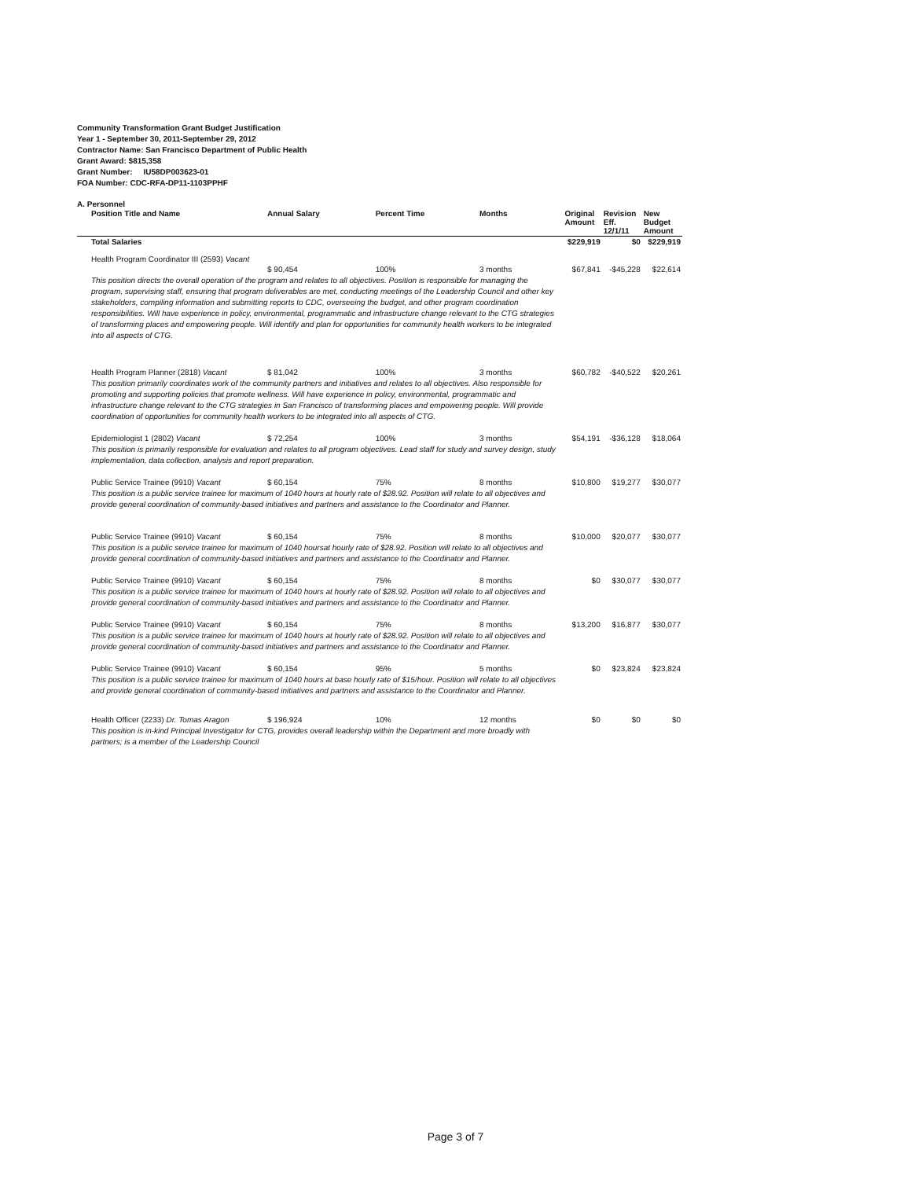Community Transformation Grant Budget Justification
Year 1 - September 30, 2011-September 29, 2012
Contractor Name: San Francisco Department of Public Health
Grant Award: $815,358
Grant Number: IU58DP003623-01
FOA Number: CDC-RFA-DP11-1103PPHF
A. Personnel
| Position Title and Name | Annual Salary | Percent Time | Months | Original Amount | Revision Eff. 12/1/11 | New Budget Amount |
| --- | --- | --- | --- | --- | --- | --- |
| Total Salaries | | | | $229,919 | $0 | $229,919 |
| Health Program Coordinator III (2593) Vacant | | | | | | |
| | $ 90,454 | 100% | 3 months | $67,841 | -$45,228 | $22,614 |
| This position directs the overall operation of the program and relates to all objectives. Position is responsible for managing the program, supervising staff, ensuring that program deliverables are met, conducting meetings of the Leadership Council and other key stakeholders, compiling information and submitting reports to CDC, overseeing the budget, and other program coordination responsibilities. Will have experience in policy, environmental, programmatic and infrastructure change relevant to the CTG strategies of transforming places and empowering people. Will identify and plan for opportunities for community health workers to be integrated into all aspects of CTG. | | | | | | |
| Health Program Planner (2818) Vacant | $ 81,042 | 100% | 3 months | $60,782 | -$40,522 | $20,261 |
| This position primarily coordinates work of the community partners and initiatives and relates to all objectives. Also responsible for promoting and supporting policies that promote wellness. Will have experience in policy, environmental, programmatic and infrastructure change relevant to the CTG strategies in San Francisco of transforming places and empowering people. Will provide coordination of opportunities for community health workers to be integrated into all aspects of CTG. | | | | | | |
| Epidemiologist 1 (2802) Vacant | $ 72,254 | 100% | 3 months | $54,191 | -$36,128 | $18,064 |
| This position is primarily responsible for evaluation and relates to all program objectives. Lead staff for study and survey design, study implementation, data collection, analysis and report preparation. | | | | | | |
| Public Service Trainee (9910) Vacant | $ 60,154 | 75% | 8 months | $10,800 | $19,277 | $30,077 |
| This position is a public service trainee for maximum of 1040 hours at hourly rate of $28.92. Position will relate to all objectives and provide general coordination of community-based initiatives and partners and assistance to the Coordinator and Planner. | | | | | | |
| Public Service Trainee (9910) Vacant | $ 60,154 | 75% | 8 months | $10,000 | $20,077 | $30,077 |
| This position is a public service trainee for maximum of 1040 hoursat hourly rate of $28.92. Position will relate to all objectives and provide general coordination of community-based initiatives and partners and assistance to the Coordinator and Planner. | | | | | | |
| Public Service Trainee (9910) Vacant | $ 60,154 | 75% | 8 months | $0 | $30,077 | $30,077 |
| This position is a public service trainee for maximum of 1040 hours at hourly rate of $28.92. Position will relate to all objectives and provide general coordination of community-based initiatives and partners and assistance to the Coordinator and Planner. | | | | | | |
| Public Service Trainee (9910) Vacant | $ 60,154 | 75% | 8 months | $13,200 | $16,877 | $30,077 |
| This position is a public service trainee for maximum of 1040 hours at hourly rate of $28.92. Position will relate to all objectives and provide general coordination of community-based initiatives and partners and assistance to the Coordinator and Planner. | | | | | | |
| Public Service Trainee (9910) Vacant | $ 60,154 | 95% | 5 months | $0 | $23,824 | $23,824 |
| This position is a public service trainee for maximum of 1040 hours at base hourly rate of $15/hour. Position will relate to all objectives and provide general coordination of community-based initiatives and partners and assistance to the Coordinator and Planner. | | | | | | |
| Health Officer (2233) Dr. Tomas Aragon | $ 196,924 | 10% | 12 months | $0 | $0 | $0 |
| This position is in-kind Principal Investigator for CTG, provides overall leadership within the Department and more broadly with partners; is a member of the Leadership Council | | | | | | |
Page 3 of 7